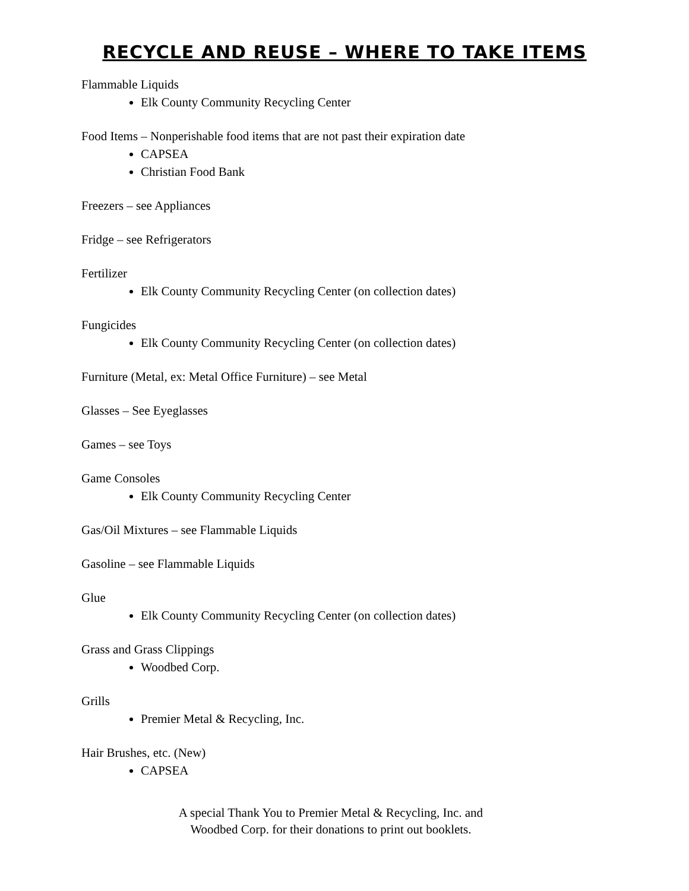RECYCLE AND REUSE – WHERE TO TAKE ITEMS
Flammable Liquids
Elk County Community Recycling Center
Food Items – Nonperishable food items that are not past their expiration date
CAPSEA
Christian Food Bank
Freezers – see Appliances
Fridge – see Refrigerators
Fertilizer
Elk County Community Recycling Center (on collection dates)
Fungicides
Elk County Community Recycling Center (on collection dates)
Furniture (Metal, ex: Metal Office Furniture) – see Metal
Glasses – See Eyeglasses
Games – see Toys
Game Consoles
Elk County Community Recycling Center
Gas/Oil Mixtures – see Flammable Liquids
Gasoline – see Flammable Liquids
Glue
Elk County Community Recycling Center (on collection dates)
Grass and Grass Clippings
Woodbed Corp.
Grills
Premier Metal & Recycling, Inc.
Hair Brushes, etc. (New)
CAPSEA
A special Thank You to Premier Metal & Recycling, Inc. and Woodbed Corp. for their donations to print out booklets.